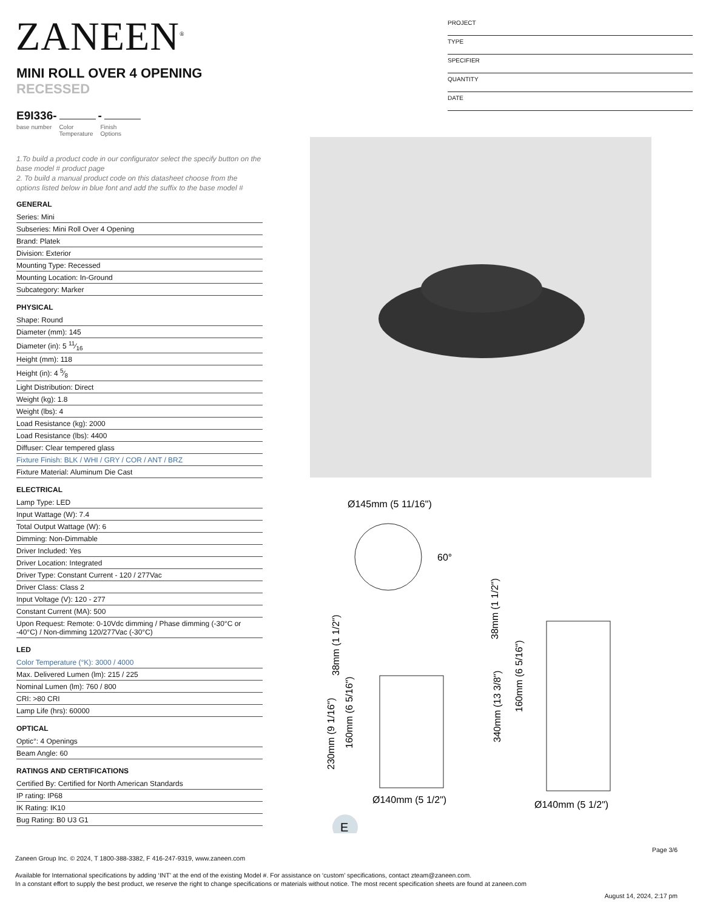ZANEEN<sup>®</sup>
PROJECT
TYPE
SPECIFIER
QUANTITY
DATE
MINI ROLL OVER 4 OPENING RECESSED
E9I336- -
base number Color
Temperature Finish
Options
1.To build a product code in our configurator select the specify button on the base model # product page
2. To build a manual product code on this datasheet choose from the options listed below in blue font and add the suffix to the base model #
GENERAL
Series: Mini
Subseries: Mini Roll Over 4 Opening
Brand: Platek
Division: Exterior
Mounting Type: Recessed
Mounting Location: In-Ground
Subcategory: Marker
PHYSICAL
Shape: Round
Diameter (mm): 145
Diameter (in): 5 11⁄16
Height (mm): 118
Height (in): 4 5⁄8
Light Distribution: Direct
Weight (kg): 1.8
Weight (lbs): 4
Load Resistance (kg): 2000
Load Resistance (lbs): 4400
Diffuser: Clear tempered glass
Fixture Finish: BLK / WHI / GRY / COR / ANT / BRZ
Fixture Material: Aluminum Die Cast
ELECTRICAL
Lamp Type: LED
Input Wattage (W): 7.4
Total Output Wattage (W): 6
Dimming: Non-Dimmable
Driver Included: Yes
Driver Location: Integrated
Driver Type: Constant Current - 120 / 277Vac
Driver Class: Class 2
Input Voltage (V): 120 - 277
Constant Current (MA): 500
Upon Request: Remote: 0-10Vdc dimming / Phase dimming (-30°C or -40°C) / Non-dimming 120/277Vac (-30°C)
LED
Color Temperature (°K): 3000 / 4000
Max. Delivered Lumen (lm): 215 / 225
Nominal Lumen (lm): 760 / 800
CRI: >80 CRI
Lamp Life (hrs): 60000
OPTICAL
Optic°: 4 Openings
Beam Angle: 60
RATINGS AND CERTIFICATIONS
Certified By: Certified for North American Standards
IP rating: IP68
IK Rating: IK10
Bug Rating: B0 U3 G1
Ø145mm (5 11/16")
60°
Ø140mm (5 1/2")
Ø140mm (5 1/2")
230mm (9 1/16")
160mm (6 5/16")
38mm (1 1/2")
340mm (13 3/8")
160mm (6 5/16")
38mm (1 1/2")
E
Page 3/6
Zaneen Group Inc. © 2024, T 1800-388-3382, F 416-247-9319, www.zaneen.com
Available for International specifications by adding ‘INT’ at the end of the existing Model #. For assistance on ‘custom’ specifications, contact zteam@zaneen.com.
In a constant effort to supply the best product, we reserve the right to change specifications or materials without notice. The most recent specification sheets are found at zaneen.com
August 14, 2024, 2:17 pm